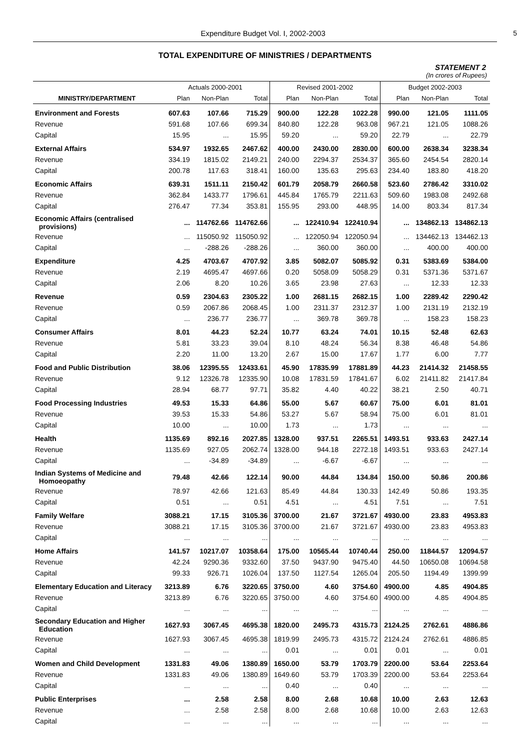Expenditure Budget Vol. I, 2002-2003 5
TOTAL EXPENDITURE OF MINISTRIES / DEPARTMENTS
STATEMENT 2
(In crores of Rupees)
| | Actuals 2000-2001 | | | Revised 2001-2002 | | | Budget 2002-2003 | | |
| --- | --- | --- | --- | --- | --- | --- | --- | --- | --- |
| MINISTRY/DEPARTMENT | Plan | Non-Plan | Total | Plan | Non-Plan | Total | Plan | Non-Plan | Total |
| Environment and Forests | 607.63 | 107.66 | 715.29 | 900.00 | 122.28 | 1022.28 | 990.00 | 121.05 | 1111.05 |
| Revenue | 591.68 | 107.66 | 699.34 | 840.80 | 122.28 | 963.08 | 967.21 | 121.05 | 1088.26 |
| Capital | 15.95 | ... | 15.95 | 59.20 | ... | 59.20 | 22.79 | ... | 22.79 |
| External Affairs | 534.97 | 1932.65 | 2467.62 | 400.00 | 2430.00 | 2830.00 | 600.00 | 2638.34 | 3238.34 |
| Revenue | 334.19 | 1815.02 | 2149.21 | 240.00 | 2294.37 | 2534.37 | 365.60 | 2454.54 | 2820.14 |
| Capital | 200.78 | 117.63 | 318.41 | 160.00 | 135.63 | 295.63 | 234.40 | 183.80 | 418.20 |
| Economic Affairs | 639.31 | 1511.11 | 2150.42 | 601.79 | 2058.79 | 2660.58 | 523.60 | 2786.42 | 3310.02 |
| Revenue | 362.84 | 1433.77 | 1796.61 | 445.84 | 1765.79 | 2211.63 | 509.60 | 1983.08 | 2492.68 |
| Capital | 276.47 | 77.34 | 353.81 | 155.95 | 293.00 | 448.95 | 14.00 | 803.34 | 817.34 |
| Economic Affairs (centralised provisions) | ... | 114762.66 | 114762.66 | ... | 122410.94 | 122410.94 | ... | 134862.13 | 134862.13 |
| Revenue | ... | 115050.92 | 115050.92 | ... | 122050.94 | 122050.94 | ... | 134462.13 | 134462.13 |
| Capital | ... | -288.26 | -288.26 | ... | 360.00 | 360.00 | ... | 400.00 | 400.00 |
| Expenditure | 4.25 | 4703.67 | 4707.92 | 3.85 | 5082.07 | 5085.92 | 0.31 | 5383.69 | 5384.00 |
| Revenue | 2.19 | 4695.47 | 4697.66 | 0.20 | 5058.09 | 5058.29 | 0.31 | 5371.36 | 5371.67 |
| Capital | 2.06 | 8.20 | 10.26 | 3.65 | 23.98 | 27.63 | ... | 12.33 | 12.33 |
| Revenue | 0.59 | 2304.63 | 2305.22 | 1.00 | 2681.15 | 2682.15 | 1.00 | 2289.42 | 2290.42 |
| Revenue | 0.59 | 2067.86 | 2068.45 | 1.00 | 2311.37 | 2312.37 | 1.00 | 2131.19 | 2132.19 |
| Capital | ... | 236.77 | 236.77 | ... | 369.78 | 369.78 | ... | 158.23 | 158.23 |
| Consumer Affairs | 8.01 | 44.23 | 52.24 | 10.77 | 63.24 | 74.01 | 10.15 | 52.48 | 62.63 |
| Revenue | 5.81 | 33.23 | 39.04 | 8.10 | 48.24 | 56.34 | 8.38 | 46.48 | 54.86 |
| Capital | 2.20 | 11.00 | 13.20 | 2.67 | 15.00 | 17.67 | 1.77 | 6.00 | 7.77 |
| Food and Public Distribution | 38.06 | 12395.55 | 12433.61 | 45.90 | 17835.99 | 17881.89 | 44.23 | 21414.32 | 21458.55 |
| Revenue | 9.12 | 12326.78 | 12335.90 | 10.08 | 17831.59 | 17841.67 | 6.02 | 21411.82 | 21417.84 |
| Capital | 28.94 | 68.77 | 97.71 | 35.82 | 4.40 | 40.22 | 38.21 | 2.50 | 40.71 |
| Food Processing Industries | 49.53 | 15.33 | 64.86 | 55.00 | 5.67 | 60.67 | 75.00 | 6.01 | 81.01 |
| Revenue | 39.53 | 15.33 | 54.86 | 53.27 | 5.67 | 58.94 | 75.00 | 6.01 | 81.01 |
| Capital | 10.00 | ... | 10.00 | 1.73 | ... | 1.73 | ... | ... | ... |
| Health | 1135.69 | 892.16 | 2027.85 | 1328.00 | 937.51 | 2265.51 | 1493.51 | 933.63 | 2427.14 |
| Revenue | 1135.69 | 927.05 | 2062.74 | 1328.00 | 944.18 | 2272.18 | 1493.51 | 933.63 | 2427.14 |
| Capital | ... | -34.89 | -34.89 | ... | -6.67 | -6.67 | ... | ... | ... |
| Indian Systems of Medicine and Homoeopathy | 79.48 | 42.66 | 122.14 | 90.00 | 44.84 | 134.84 | 150.00 | 50.86 | 200.86 |
| Revenue | 78.97 | 42.66 | 121.63 | 85.49 | 44.84 | 130.33 | 142.49 | 50.86 | 193.35 |
| Capital | 0.51 | ... | 0.51 | 4.51 | ... | 4.51 | 7.51 | ... | 7.51 |
| Family Welfare | 3088.21 | 17.15 | 3105.36 | 3700.00 | 21.67 | 3721.67 | 4930.00 | 23.83 | 4953.83 |
| Revenue | 3088.21 | 17.15 | 3105.36 | 3700.00 | 21.67 | 3721.67 | 4930.00 | 23.83 | 4953.83 |
| Capital | ... | ... | ... | ... | ... | ... | ... | ... | ... |
| Home Affairs | 141.57 | 10217.07 | 10358.64 | 175.00 | 10565.44 | 10740.44 | 250.00 | 11844.57 | 12094.57 |
| Revenue | 42.24 | 9290.36 | 9332.60 | 37.50 | 9437.90 | 9475.40 | 44.50 | 10650.08 | 10694.58 |
| Capital | 99.33 | 926.71 | 1026.04 | 137.50 | 1127.54 | 1265.04 | 205.50 | 1194.49 | 1399.99 |
| Elementary Education and Literacy | 3213.89 | 6.76 | 3220.65 | 3750.00 | 4.60 | 3754.60 | 4900.00 | 4.85 | 4904.85 |
| Revenue | 3213.89 | 6.76 | 3220.65 | 3750.00 | 4.60 | 3754.60 | 4900.00 | 4.85 | 4904.85 |
| Capital | ... | ... | ... | ... | ... | ... | ... | ... | ... |
| Secondary Education and Higher Education | 1627.93 | 3067.45 | 4695.38 | 1820.00 | 2495.73 | 4315.73 | 2124.25 | 2762.61 | 4886.86 |
| Revenue | 1627.93 | 3067.45 | 4695.38 | 1819.99 | 2495.73 | 4315.72 | 2124.24 | 2762.61 | 4886.85 |
| Capital | ... | ... | ... | 0.01 | ... | 0.01 | 0.01 | ... | 0.01 |
| Women and Child Development | 1331.83 | 49.06 | 1380.89 | 1650.00 | 53.79 | 1703.79 | 2200.00 | 53.64 | 2253.64 |
| Revenue | 1331.83 | 49.06 | 1380.89 | 1649.60 | 53.79 | 1703.39 | 2200.00 | 53.64 | 2253.64 |
| Capital | ... | ... | ... | 0.40 | ... | 0.40 | ... | ... | ... |
| Public Enterprises | ... | 2.58 | 2.58 | 8.00 | 2.68 | 10.68 | 10.00 | 2.63 | 12.63 |
| Revenue | ... | 2.58 | 2.58 | 8.00 | 2.68 | 10.68 | 10.00 | 2.63 | 12.63 |
| Capital | ... | ... | ... | ... | ... | ... | ... | ... | ... |